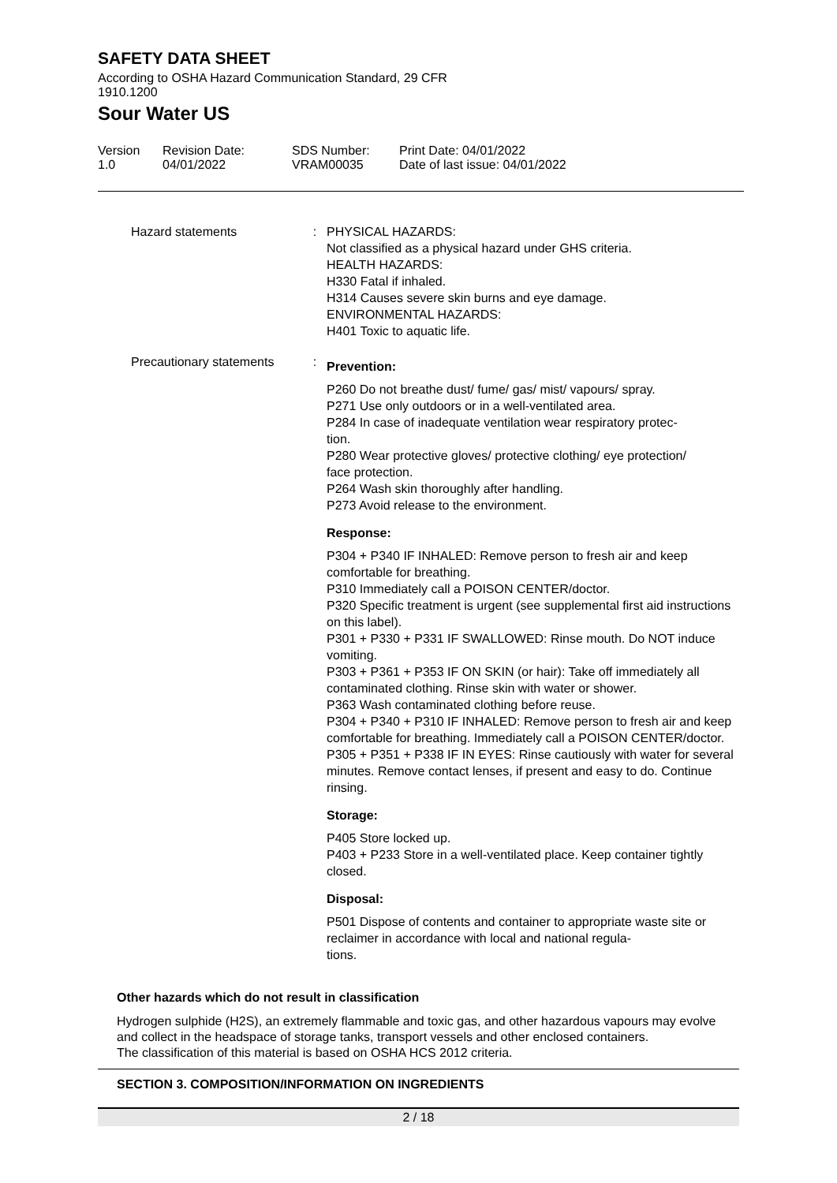SAFETY DATA SHEET
According to OSHA Hazard Communication Standard, 29 CFR 1910.1200
Sour Water US
Version
1.0
Revision Date:
04/01/2022
SDS Number:
VRAM00035
Print Date: 04/01/2022
Date of last issue: 04/01/2022
| Hazard statements | : | PHYSICAL HAZARDS: Not classified as a physical hazard under GHS criteria. HEALTH HAZARDS: H330 Fatal if inhaled. H314 Causes severe skin burns and eye damage. ENVIRONMENTAL HAZARDS: H401 Toxic to aquatic life. |
| Precautionary statements | : | Prevention: P260 Do not breathe dust/ fume/ gas/ mist/ vapours/ spray. P271 Use only outdoors or in a well-ventilated area. P284 In case of inadequate ventilation wear respiratory protec- tion. P280 Wear protective gloves/ protective clothing/ eye protection/ face protection. P264 Wash skin thoroughly after handling. P273 Avoid release to the environment. Response: P304 + P340 IF INHALED: Remove person to fresh air and keep comfortable for breathing. P310 Immediately call a POISON CENTER/doctor. P320 Specific treatment is urgent (see supplemental first aid instructions on this label). P301 + P330 + P331 IF SWALLOWED: Rinse mouth. Do NOT induce vomiting. P303 + P361 + P353 IF ON SKIN (or hair): Take off immediately all contaminated clothing. Rinse skin with water or shower. P363 Wash contaminated clothing before reuse. P304 + P340 + P310 IF INHALED: Remove person to fresh air and keep comfortable for breathing. Immediately call a POISON CENTER/doctor. P305 + P351 + P338 IF IN EYES: Rinse cautiously with water for several minutes. Remove contact lenses, if present and easy to do. Continue rinsing. Storage: P405 Store locked up. P403 + P233 Store in a well-ventilated place. Keep container tightly closed. Disposal: P501 Dispose of contents and container to appropriate waste site or reclaimer in accordance with local and national regula- tions. |
Other hazards which do not result in classification
Hydrogen sulphide (H2S), an extremely flammable and toxic gas, and other hazardous vapours may evolve and collect in the headspace of storage tanks, transport vessels and other enclosed containers.
The classification of this material is based on OSHA HCS 2012 criteria.
SECTION 3. COMPOSITION/INFORMATION ON INGREDIENTS
2 / 18